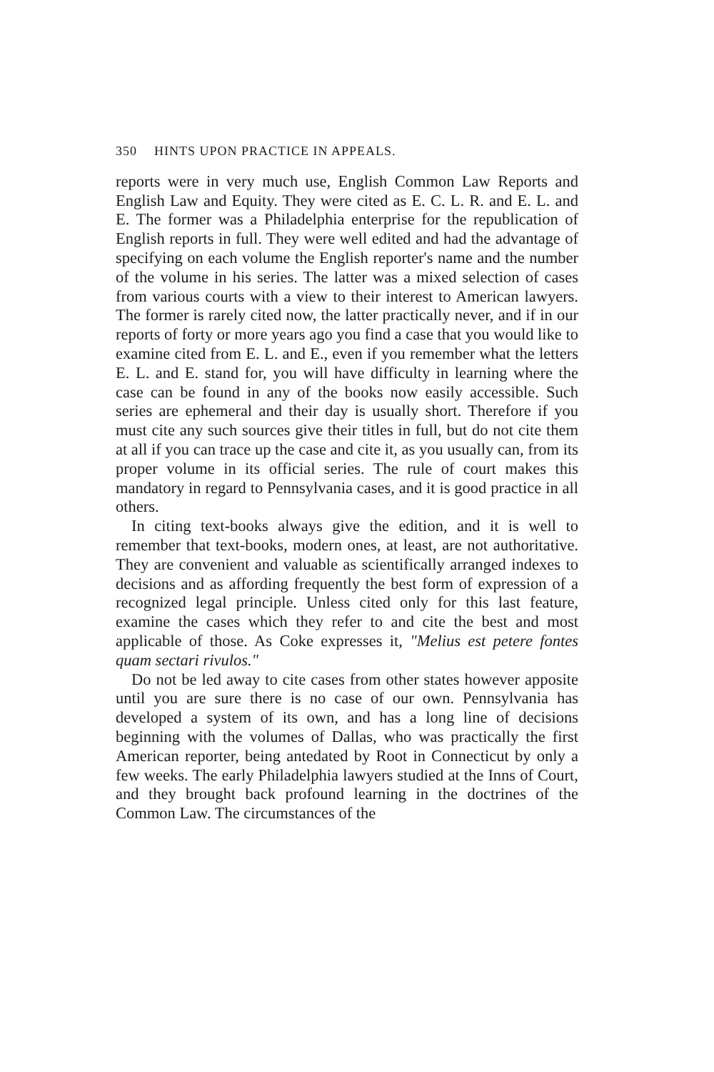350 HINTS UPON PRACTICE IN APPEALS.
reports were in very much use, English Common Law Reports and English Law and Equity. They were cited as E. C. L. R. and E. L. and E. The former was a Philadelphia enterprise for the republication of English reports in full. They were well edited and had the advantage of specifying on each volume the English reporter's name and the number of the volume in his series. The latter was a mixed selection of cases from various courts with a view to their interest to American lawyers. The former is rarely cited now, the latter practically never, and if in our reports of forty or more years ago you find a case that you would like to examine cited from E. L. and E., even if you remember what the letters E. L. and E. stand for, you will have difficulty in learning where the case can be found in any of the books now easily accessible. Such series are ephemeral and their day is usually short. Therefore if you must cite any such sources give their titles in full, but do not cite them at all if you can trace up the case and cite it, as you usually can, from its proper volume in its official series. The rule of court makes this mandatory in regard to Pennsylvania cases, and it is good practice in all others.
In citing text-books always give the edition, and it is well to remember that text-books, modern ones, at least, are not authoritative. They are convenient and valuable as scientifically arranged indexes to decisions and as affording frequently the best form of expression of a recognized legal principle. Unless cited only for this last feature, examine the cases which they refer to and cite the best and most applicable of those. As Coke expresses it, "Melius est petere fontes quam sectari rivulos."
Do not be led away to cite cases from other states however apposite until you are sure there is no case of our own. Pennsylvania has developed a system of its own, and has a long line of decisions beginning with the volumes of Dallas, who was practically the first American reporter, being antedated by Root in Connecticut by only a few weeks. The early Philadelphia lawyers studied at the Inns of Court, and they brought back profound learning in the doctrines of the Common Law. The circumstances of the